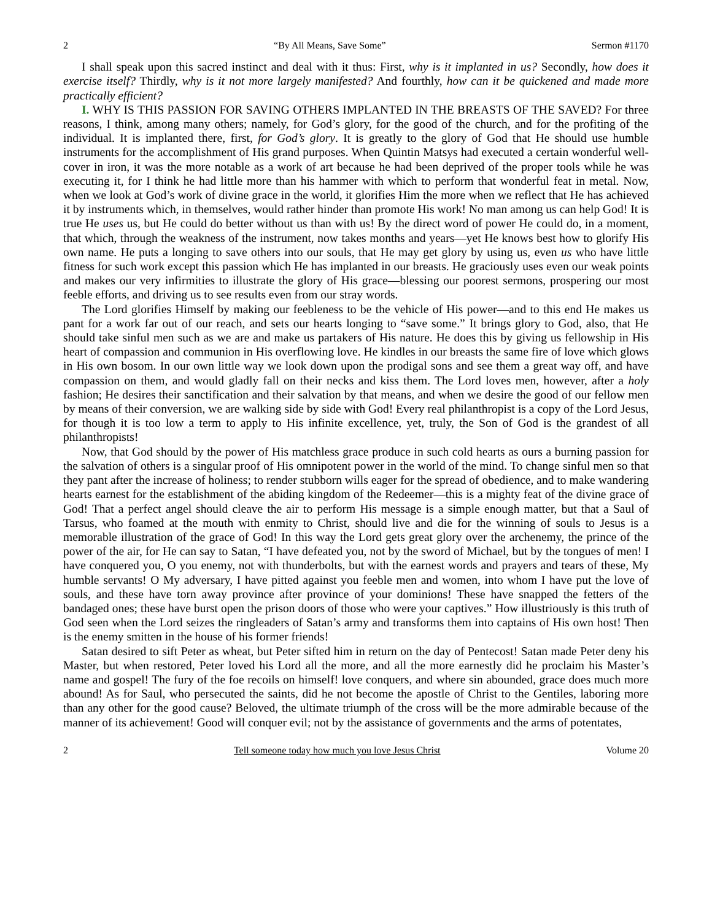2 “By All Means, Save Some” Sermon #1170
I shall speak upon this sacred instinct and deal with it thus: First, why is it implanted in us? Secondly, how does it exercise itself? Thirdly, why is it not more largely manifested? And fourthly, how can it be quickened and made more practically efficient?
I. WHY IS THIS PASSION FOR SAVING OTHERS IMPLANTED IN THE BREASTS OF THE SAVED? For three reasons, I think, among many others; namely, for God’s glory, for the good of the church, and for the profiting of the individual. It is implanted there, first, for God’s glory. It is greatly to the glory of God that He should use humble instruments for the accomplishment of His grand purposes. When Quintin Matsys had executed a certain wonderful well-cover in iron, it was the more notable as a work of art because he had been deprived of the proper tools while he was executing it, for I think he had little more than his hammer with which to perform that wonderful feat in metal. Now, when we look at God’s work of divine grace in the world, it glorifies Him the more when we reflect that He has achieved it by instruments which, in themselves, would rather hinder than promote His work! No man among us can help God! It is true He uses us, but He could do better without us than with us! By the direct word of power He could do, in a moment, that which, through the weakness of the instrument, now takes months and years—yet He knows best how to glorify His own name. He puts a longing to save others into our souls, that He may get glory by using us, even us who have little fitness for such work except this passion which He has implanted in our breasts. He graciously uses even our weak points and makes our very infirmities to illustrate the glory of His grace—blessing our poorest sermons, prospering our most feeble efforts, and driving us to see results even from our stray words.
The Lord glorifies Himself by making our feebleness to be the vehicle of His power—and to this end He makes us pant for a work far out of our reach, and sets our hearts longing to “save some.” It brings glory to God, also, that He should take sinful men such as we are and make us partakers of His nature. He does this by giving us fellowship in His heart of compassion and communion in His overflowing love. He kindles in our breasts the same fire of love which glows in His own bosom. In our own little way we look down upon the prodigal sons and see them a great way off, and have compassion on them, and would gladly fall on their necks and kiss them. The Lord loves men, however, after a holy fashion; He desires their sanctification and their salvation by that means, and when we desire the good of our fellow men by means of their conversion, we are walking side by side with God! Every real philanthropist is a copy of the Lord Jesus, for though it is too low a term to apply to His infinite excellence, yet, truly, the Son of God is the grandest of all philanthropists!
Now, that God should by the power of His matchless grace produce in such cold hearts as ours a burning passion for the salvation of others is a singular proof of His omnipotent power in the world of the mind. To change sinful men so that they pant after the increase of holiness; to render stubborn wills eager for the spread of obedience, and to make wandering hearts earnest for the establishment of the abiding kingdom of the Redeemer—this is a mighty feat of the divine grace of God! That a perfect angel should cleave the air to perform His message is a simple enough matter, but that a Saul of Tarsus, who foamed at the mouth with enmity to Christ, should live and die for the winning of souls to Jesus is a memorable illustration of the grace of God! In this way the Lord gets great glory over the archenemy, the prince of the power of the air, for He can say to Satan, “I have defeated you, not by the sword of Michael, but by the tongues of men! I have conquered you, O you enemy, not with thunderbolts, but with the earnest words and prayers and tears of these, My humble servants! O My adversary, I have pitted against you feeble men and women, into whom I have put the love of souls, and these have torn away province after province of your dominions! These have snapped the fetters of the bandaged ones; these have burst open the prison doors of those who were your captives.” How illustriously is this truth of God seen when the Lord seizes the ringleaders of Satan’s army and transforms them into captains of His own host! Then is the enemy smitten in the house of his former friends!
Satan desired to sift Peter as wheat, but Peter sifted him in return on the day of Pentecost! Satan made Peter deny his Master, but when restored, Peter loved his Lord all the more, and all the more earnestly did he proclaim his Master’s name and gospel! The fury of the foe recoils on himself! love conquers, and where sin abounded, grace does much more abound! As for Saul, who persecuted the saints, did he not become the apostle of Christ to the Gentiles, laboring more than any other for the good cause? Beloved, the ultimate triumph of the cross will be the more admirable because of the manner of its achievement! Good will conquer evil; not by the assistance of governments and the arms of potentates,
2 Tell someone today how much you love Jesus Christ Volume 20